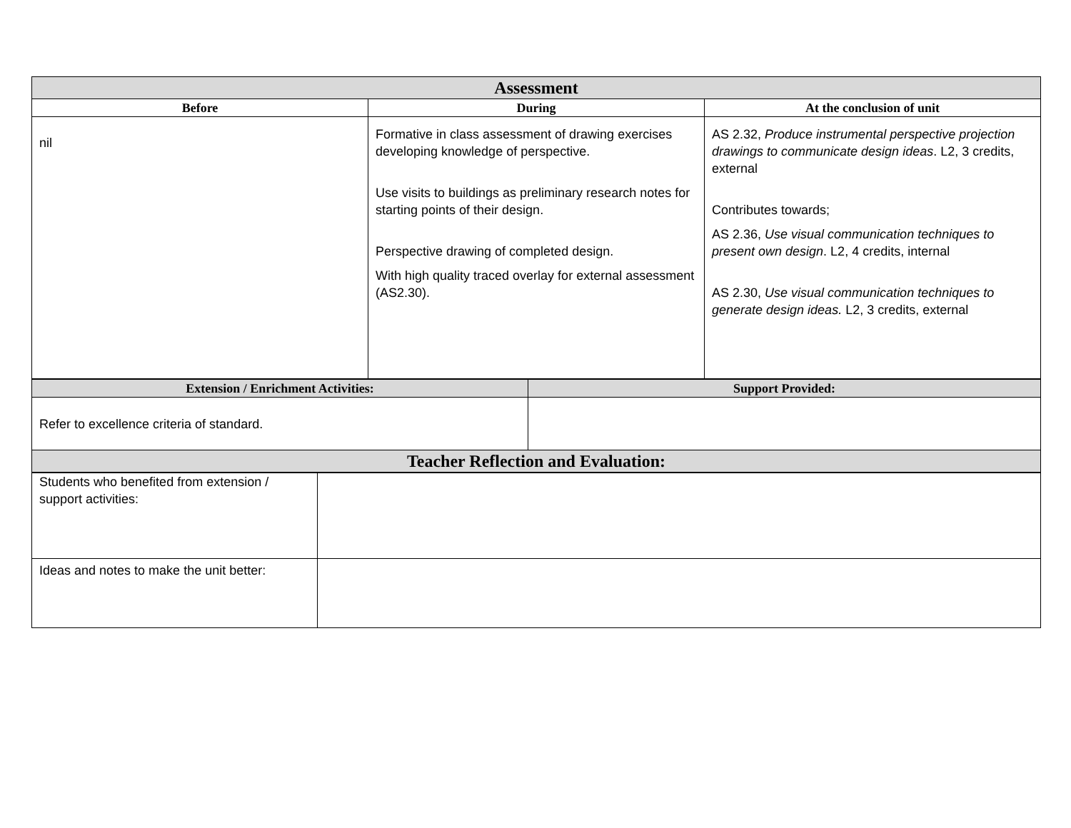| Assessment | | |
| --- | --- | --- |
| Before | During | At the conclusion of unit |
| nil | Formative in class assessment of drawing exercises developing knowledge of perspective. Use visits to buildings as preliminary research notes for starting points of their design. Perspective drawing of completed design. With high quality traced overlay for external assessment (AS2.30). | AS 2.32, Produce instrumental perspective projection drawings to communicate design ideas . L2, 3 credits, external Contributes towards; AS 2.36, Use visual communication techniques to present own design . L2, 4 credits, internal AS 2.30, Use visual communication techniques to generate design ideas. L2, 3 credits, external |
| Extension / Enrichment Activities: | Support Provided: |
| --- | --- |
| Refer to excellence criteria of standard. | |
| Teacher Reflection and Evaluation: | |
| Students who benefited from extension / support activities: | |
| Ideas and notes to make the unit better: | |